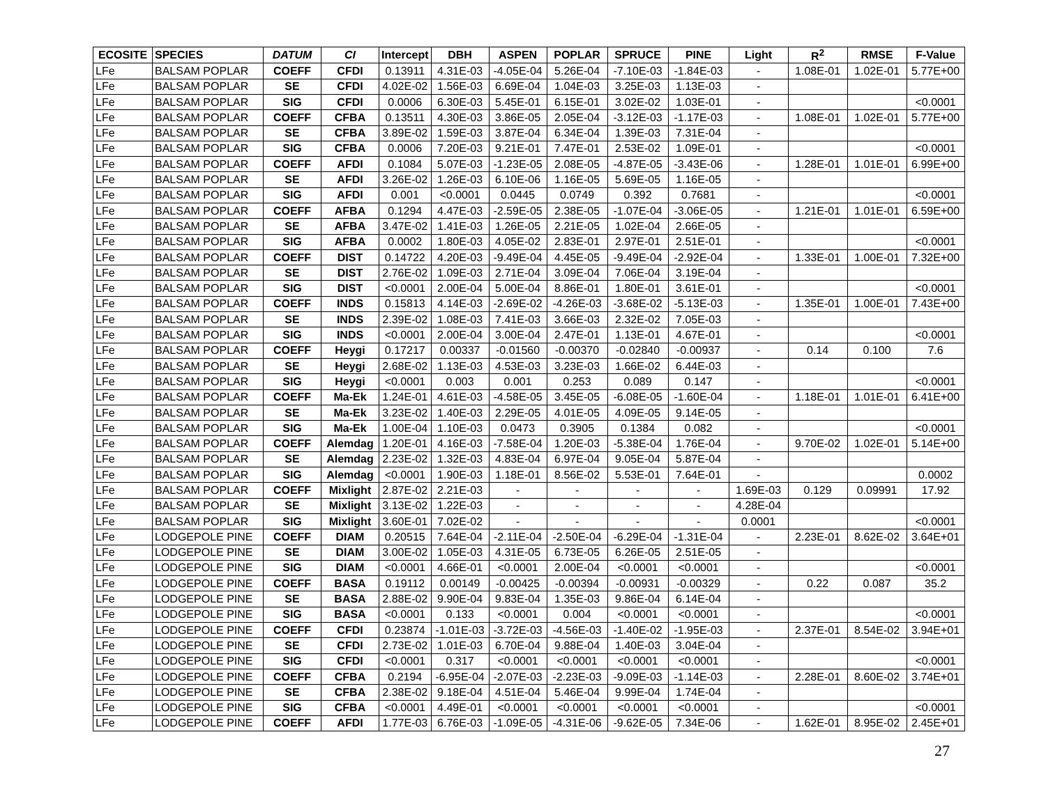| ECOSITE | SPECIES | DATUM | CI | Intercept | DBH | ASPEN | POPLAR | SPRUCE | PINE | Light | R<sup>2</sup> | RMSE | F-Value |
| --- | --- | --- | --- | --- | --- | --- | --- | --- | --- | --- | --- | --- | --- |
| LFe | BALSAM POPLAR | COEFF | CFDI | 0.13911 | 4.31E-03 | -4.05E-04 | 5.26E-04 | -7.10E-03 | -1.84E-03 | - | 1.08E-01 | 1.02E-01 | 5.77E+00 |
| LFe | BALSAM POPLAR | SE | CFDI | 4.02E-02 | 1.56E-03 | 6.69E-04 | 1.04E-03 | 3.25E-03 | 1.13E-03 | - | | | |
| LFe | BALSAM POPLAR | SIG | CFDI | 0.0006 | 6.30E-03 | 5.45E-01 | 6.15E-01 | 3.02E-02 | 1.03E-01 | - | | | <0.0001 |
| LFe | BALSAM POPLAR | COEFF | CFBA | 0.13511 | 4.30E-03 | 3.86E-05 | 2.05E-04 | -3.12E-03 | -1.17E-03 | - | 1.08E-01 | 1.02E-01 | 5.77E+00 |
| LFe | BALSAM POPLAR | SE | CFBA | 3.89E-02 | 1.59E-03 | 3.87E-04 | 6.34E-04 | 1.39E-03 | 7.31E-04 | - | | | |
| LFe | BALSAM POPLAR | SIG | CFBA | 0.0006 | 7.20E-03 | 9.21E-01 | 7.47E-01 | 2.53E-02 | 1.09E-01 | - | | | <0.0001 |
| LFe | BALSAM POPLAR | COEFF | AFDI | 0.1084 | 5.07E-03 | -1.23E-05 | 2.08E-05 | -4.87E-05 | -3.43E-06 | - | 1.28E-01 | 1.01E-01 | 6.99E+00 |
| LFe | BALSAM POPLAR | SE | AFDI | 3.26E-02 | 1.26E-03 | 6.10E-06 | 1.16E-05 | 5.69E-05 | 1.16E-05 | - | | | |
| LFe | BALSAM POPLAR | SIG | AFDI | 0.001 | <0.0001 | 0.0445 | 0.0749 | 0.392 | 0.7681 | - | | | <0.0001 |
| LFe | BALSAM POPLAR | COEFF | AFBA | 0.1294 | 4.47E-03 | -2.59E-05 | 2.38E-05 | -1.07E-04 | -3.06E-05 | - | 1.21E-01 | 1.01E-01 | 6.59E+00 |
| LFe | BALSAM POPLAR | SE | AFBA | 3.47E-02 | 1.41E-03 | 1.26E-05 | 2.21E-05 | 1.02E-04 | 2.66E-05 | - | | | |
| LFe | BALSAM POPLAR | SIG | AFBA | 0.0002 | 1.80E-03 | 4.05E-02 | 2.83E-01 | 2.97E-01 | 2.51E-01 | - | | | <0.0001 |
| LFe | BALSAM POPLAR | COEFF | DIST | 0.14722 | 4.20E-03 | -9.49E-04 | 4.45E-05 | -9.49E-04 | -2.92E-04 | - | 1.33E-01 | 1.00E-01 | 7.32E+00 |
| LFe | BALSAM POPLAR | SE | DIST | 2.76E-02 | 1.09E-03 | 2.71E-04 | 3.09E-04 | 7.06E-04 | 3.19E-04 | - | | | |
| LFe | BALSAM POPLAR | SIG | DIST | <0.0001 | 2.00E-04 | 5.00E-04 | 8.86E-01 | 1.80E-01 | 3.61E-01 | - | | | <0.0001 |
| LFe | BALSAM POPLAR | COEFF | INDS | 0.15813 | 4.14E-03 | -2.69E-02 | -4.26E-03 | -3.68E-02 | -5.13E-03 | - | 1.35E-01 | 1.00E-01 | 7.43E+00 |
| LFe | BALSAM POPLAR | SE | INDS | 2.39E-02 | 1.08E-03 | 7.41E-03 | 3.66E-03 | 2.32E-02 | 7.05E-03 | - | | | |
| LFe | BALSAM POPLAR | SIG | INDS | <0.0001 | 2.00E-04 | 3.00E-04 | 2.47E-01 | 1.13E-01 | 4.67E-01 | - | | | <0.0001 |
| LFe | BALSAM POPLAR | COEFF | Heygi | 0.17217 | 0.00337 | -0.01560 | -0.00370 | -0.02840 | -0.00937 | - | 0.14 | 0.100 | 7.6 |
| LFe | BALSAM POPLAR | SE | Heygi | 2.68E-02 | 1.13E-03 | 4.53E-03 | 3.23E-03 | 1.66E-02 | 6.44E-03 | - | | | |
| LFe | BALSAM POPLAR | SIG | Heygi | <0.0001 | 0.003 | 0.001 | 0.253 | 0.089 | 0.147 | - | | | <0.0001 |
| LFe | BALSAM POPLAR | COEFF | Ma-Ek | 1.24E-01 | 4.61E-03 | -4.58E-05 | 3.45E-05 | -6.08E-05 | -1.60E-04 | - | 1.18E-01 | 1.01E-01 | 6.41E+00 |
| LFe | BALSAM POPLAR | SE | Ma-Ek | 3.23E-02 | 1.40E-03 | 2.29E-05 | 4.01E-05 | 4.09E-05 | 9.14E-05 | - | | | |
| LFe | BALSAM POPLAR | SIG | Ma-Ek | 1.00E-04 | 1.10E-03 | 0.0473 | 0.3905 | 0.1384 | 0.082 | - | | | <0.0001 |
| LFe | BALSAM POPLAR | COEFF | Alemdag | 1.20E-01 | 4.16E-03 | -7.58E-04 | 1.20E-03 | -5.38E-04 | 1.76E-04 | - | 9.70E-02 | 1.02E-01 | 5.14E+00 |
| LFe | BALSAM POPLAR | SE | Alemdag | 2.23E-02 | 1.32E-03 | 4.83E-04 | 6.97E-04 | 9.05E-04 | 5.87E-04 | - | | | |
| LFe | BALSAM POPLAR | SIG | Alemdag | <0.0001 | 1.90E-03 | 1.18E-01 | 8.56E-02 | 5.53E-01 | 7.64E-01 | - | | | 0.0002 |
| LFe | BALSAM POPLAR | COEFF | Mixlight | 2.87E-02 | 2.21E-03 | - | - | - | - | 1.69E-03 | 0.129 | 0.09991 | 17.92 |
| LFe | BALSAM POPLAR | SE | Mixlight | 3.13E-02 | 1.22E-03 | - | - | - | - | 4.28E-04 | | | |
| LFe | BALSAM POPLAR | SIG | Mixlight | 3.60E-01 | 7.02E-02 | - | - | - | - | 0.0001 | | | <0.0001 |
| LFe | LODGEPOLE PINE | COEFF | DIAM | 0.20515 | 7.64E-04 | -2.11E-04 | -2.50E-04 | -6.29E-04 | -1.31E-04 | - | 2.23E-01 | 8.62E-02 | 3.64E+01 |
| LFe | LODGEPOLE PINE | SE | DIAM | 3.00E-02 | 1.05E-03 | 4.31E-05 | 6.73E-05 | 6.26E-05 | 2.51E-05 | - | | | |
| LFe | LODGEPOLE PINE | SIG | DIAM | <0.0001 | 4.66E-01 | <0.0001 | 2.00E-04 | <0.0001 | <0.0001 | - | | | <0.0001 |
| LFe | LODGEPOLE PINE | COEFF | BASA | 0.19112 | 0.00149 | -0.00425 | -0.00394 | -0.00931 | -0.00329 | - | 0.22 | 0.087 | 35.2 |
| LFe | LODGEPOLE PINE | SE | BASA | 2.88E-02 | 9.90E-04 | 9.83E-04 | 1.35E-03 | 9.86E-04 | 6.14E-04 | - | | | |
| LFe | LODGEPOLE PINE | SIG | BASA | <0.0001 | 0.133 | <0.0001 | 0.004 | <0.0001 | <0.0001 | - | | | <0.0001 |
| LFe | LODGEPOLE PINE | COEFF | CFDI | 0.23874 | -1.01E-03 | -3.72E-03 | -4.56E-03 | -1.40E-02 | -1.95E-03 | - | 2.37E-01 | 8.54E-02 | 3.94E+01 |
| LFe | LODGEPOLE PINE | SE | CFDI | 2.73E-02 | 1.01E-03 | 6.70E-04 | 9.88E-04 | 1.40E-03 | 3.04E-04 | - | | | |
| LFe | LODGEPOLE PINE | SIG | CFDI | <0.0001 | 0.317 | <0.0001 | <0.0001 | <0.0001 | <0.0001 | - | | | <0.0001 |
| LFe | LODGEPOLE PINE | COEFF | CFBA | 0.2194 | -6.95E-04 | -2.07E-03 | -2.23E-03 | -9.09E-03 | -1.14E-03 | - | 2.28E-01 | 8.60E-02 | 3.74E+01 |
| LFe | LODGEPOLE PINE | SE | CFBA | 2.38E-02 | 9.18E-04 | 4.51E-04 | 5.46E-04 | 9.99E-04 | 1.74E-04 | - | | | |
| LFe | LODGEPOLE PINE | SIG | CFBA | <0.0001 | 4.49E-01 | <0.0001 | <0.0001 | <0.0001 | <0.0001 | - | | | <0.0001 |
| LFe | LODGEPOLE PINE | COEFF | AFDI | 1.77E-03 | 6.76E-03 | -1.09E-05 | -4.31E-06 | -9.62E-05 | 7.34E-06 | - | 1.62E-01 | 8.95E-02 | 2.45E+01 |
27